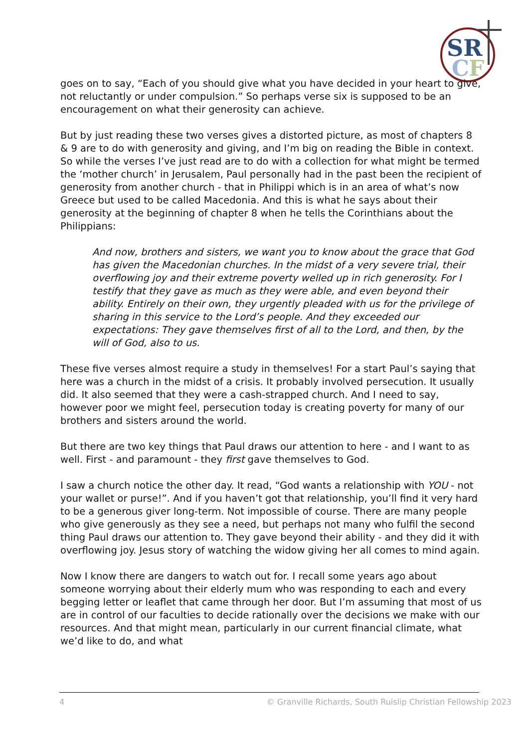SR
C
F
goes on to say, “Each of you should give what you have decided in your heart to give, not reluctantly or under compulsion.” So perhaps verse six is supposed to be an encouragement on what their generosity can achieve.
But by just reading these two verses gives a distorted picture, as most of chapters 8 & 9 are to do with generosity and giving, and I’m big on reading the Bible in context. So while the verses I’ve just read are to do with a collection for what might be termed the ‘mother church’ in Jerusalem, Paul personally had in the past been the recipient of generosity from another church - that in Philippi which is in an area of what’s now Greece but used to be called Macedonia. And this is what he says about their generosity at the beginning of chapter 8 when he tells the Corinthians about the Philippians:
And now, brothers and sisters, we want you to know about the grace that God has given the Macedonian churches. In the midst of a very severe trial, their overflowing joy and their extreme poverty welled up in rich generosity. For I testify that they gave as much as they were able, and even beyond their ability. Entirely on their own, they urgently pleaded with us for the privilege of sharing in this service to the Lord’s people. And they exceeded our expectations: They gave themselves first of all to the Lord, and then, by the will of God, also to us.
These five verses almost require a study in themselves! For a start Paul’s saying that here was a church in the midst of a crisis. It probably involved persecution. It usually did. It also seemed that they were a cash-strapped church. And I need to say, however poor we might feel, persecution today is creating poverty for many of our brothers and sisters around the world.
But there are two key things that Paul draws our attention to here - and I want to as well. First - and paramount - they first gave themselves to God.
I saw a church notice the other day. It read, “God wants a relationship with YOU - not your wallet or purse!”. And if you haven’t got that relationship, you’ll find it very hard to be a generous giver long-term. Not impossible of course. There are many people who give generously as they see a need, but perhaps not many who fulfil the second thing Paul draws our attention to. They gave beyond their ability - and they did it with overflowing joy. Jesus story of watching the widow giving her all comes to mind again.
Now I know there are dangers to watch out for. I recall some years ago about someone worrying about their elderly mum who was responding to each and every begging letter or leaflet that came through her door. But I’m assuming that most of us are in control of our faculties to decide rationally over the decisions we make with our resources. And that might mean, particularly in our current financial climate, what we’d like to do, and what
4 © Granville Richards, South Ruislip Christian Fellowship 2023